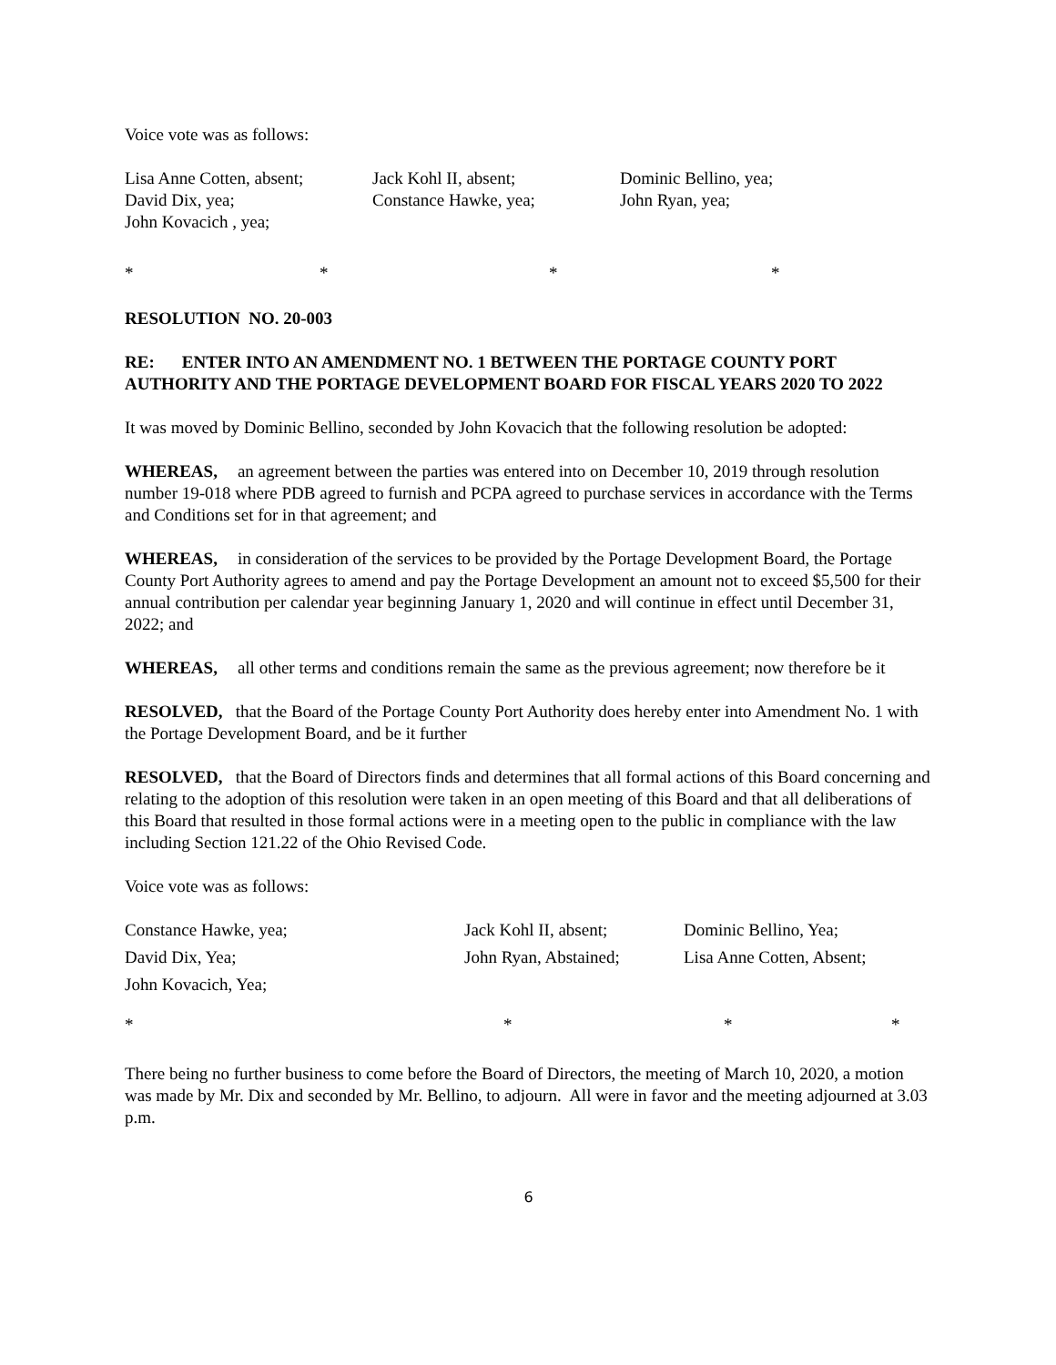Voice vote was as follows:
Lisa Anne Cotten, absent; Jack Kohl II, absent; Dominic Bellino, yea;
David Dix, yea; Constance Hawke, yea; John Ryan, yea;
John Kovacich , yea;
* * * *
RESOLUTION NO. 20-003
RE: ENTER INTO AN AMENDMENT NO. 1 BETWEEN THE PORTAGE COUNTY PORT AUTHORITY AND THE PORTAGE DEVELOPMENT BOARD FOR FISCAL YEARS 2020 TO 2022
It was moved by Dominic Bellino, seconded by John Kovacich that the following resolution be adopted:
WHEREAS, an agreement between the parties was entered into on December 10, 2019 through resolution number 19-018 where PDB agreed to furnish and PCPA agreed to purchase services in accordance with the Terms and Conditions set for in that agreement; and
WHEREAS, in consideration of the services to be provided by the Portage Development Board, the Portage County Port Authority agrees to amend and pay the Portage Development an amount not to exceed $5,500 for their annual contribution per calendar year beginning January 1, 2020 and will continue in effect until December 31, 2022; and
WHEREAS, all other terms and conditions remain the same as the previous agreement; now therefore be it
RESOLVED, that the Board of the Portage County Port Authority does hereby enter into Amendment No. 1 with the Portage Development Board, and be it further
RESOLVED, that the Board of Directors finds and determines that all formal actions of this Board concerning and relating to the adoption of this resolution were taken in an open meeting of this Board and that all deliberations of this Board that resulted in those formal actions were in a meeting open to the public in compliance with the law including Section 121.22 of the Ohio Revised Code.
Voice vote was as follows:
Constance Hawke, yea; Jack Kohl II, absent; Dominic Bellino, Yea;
David Dix, Yea; John Ryan, Abstained; Lisa Anne Cotten, Absent;
John Kovacich, Yea;
* * * *
There being no further business to come before the Board of Directors, the meeting of March 10, 2020, a motion was made by Mr. Dix and seconded by Mr. Bellino, to adjourn. All were in favor and the meeting adjourned at 3.03 p.m.
6